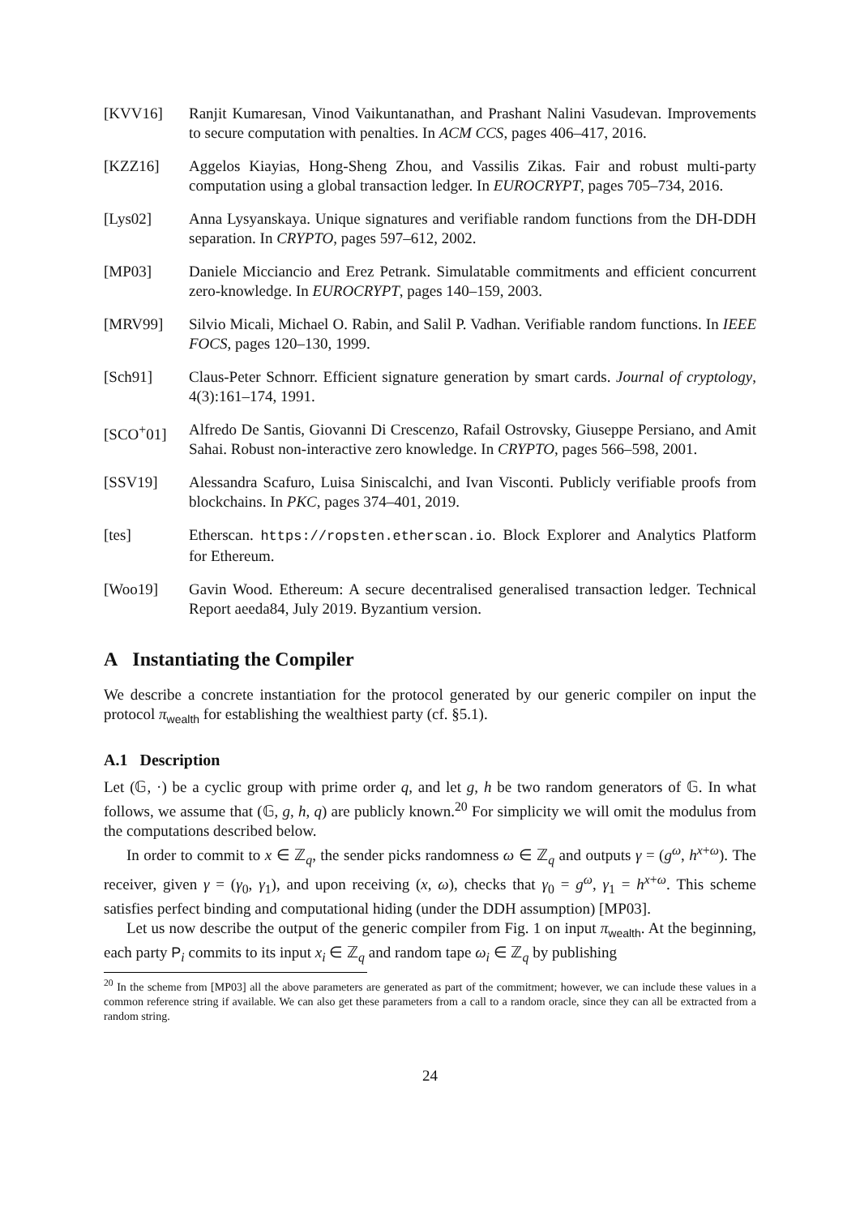[KVV16] Ranjit Kumaresan, Vinod Vaikuntanathan, and Prashant Nalini Vasudevan. Improvements to secure computation with penalties. In ACM CCS, pages 406–417, 2016.
[KZZ16] Aggelos Kiayias, Hong-Sheng Zhou, and Vassilis Zikas. Fair and robust multi-party computation using a global transaction ledger. In EUROCRYPT, pages 705–734, 2016.
[Lys02] Anna Lysyanskaya. Unique signatures and verifiable random functions from the DH-DDH separation. In CRYPTO, pages 597–612, 2002.
[MP03] Daniele Micciancio and Erez Petrank. Simulatable commitments and efficient concurrent zero-knowledge. In EUROCRYPT, pages 140–159, 2003.
[MRV99] Silvio Micali, Michael O. Rabin, and Salil P. Vadhan. Verifiable random functions. In IEEE FOCS, pages 120–130, 1999.
[Sch91] Claus-Peter Schnorr. Efficient signature generation by smart cards. Journal of cryptology, 4(3):161–174, 1991.
[SCO<sup>+</sup>01] Alfredo De Santis, Giovanni Di Crescenzo, Rafail Ostrovsky, Giuseppe Persiano, and Amit Sahai. Robust non-interactive zero knowledge. In CRYPTO, pages 566–598, 2001.
[SSV19] Alessandra Scafuro, Luisa Siniscalchi, and Ivan Visconti. Publicly verifiable proofs from blockchains. In PKC, pages 374–401, 2019.
[tes] Etherscan. https://ropsten.etherscan.io. Block Explorer and Analytics Platform for Ethereum.
[Woo19] Gavin Wood. Ethereum: A secure decentralised generalised transaction ledger. Technical Report aeeda84, July 2019. Byzantium version.
A Instantiating the Compiler
We describe a concrete instantiation for the protocol generated by our generic compiler on input the protocol π<sub>wealth</sub> for establishing the wealthiest party (cf. §5.1).
A.1 Description
Let (𝔾, ·) be a cyclic group with prime order q, and let g, h be two random generators of 𝔾. In what follows, we assume that (𝔾, g, h, q) are publicly known.<sup>20</sup> For simplicity we will omit the modulus from the computations described below.
In order to commit to x ∈ ℤ<sub>q</sub>, the sender picks randomness ω ∈ ℤ<sub>q</sub> and outputs γ = (g<sup>ω</sup>, h<sup>x+ω</sup>). The receiver, given γ = (γ<sub>0</sub>, γ<sub>1</sub>), and upon receiving (x, ω), checks that γ<sub>0</sub> = g<sup>ω</sup>, γ<sub>1</sub> = h<sup>x+ω</sup>. This scheme satisfies perfect binding and computational hiding (under the DDH assumption) [MP03].
Let us now describe the output of the generic compiler from Fig. 1 on input π<sub>wealth</sub>. At the beginning, each party P<sub>i</sub> commits to its input x<sub>i</sub> ∈ ℤ<sub>q</sub> and random tape ω<sub>i</sub> ∈ ℤ<sub>q</sub> by publishing
<sup>20</sup> In the scheme from [MP03] all the above parameters are generated as part of the commitment; however, we can include these values in a common reference string if available. We can also get these parameters from a call to a random oracle, since they can all be extracted from a random string.
24